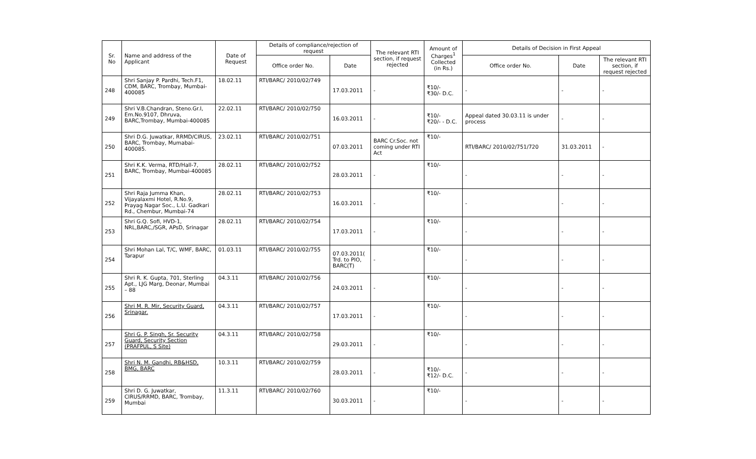| Sr. No | Name and address of the Applicant | Date of Request | Details of compliance/rejection of request | | The relevant RTI section, if request rejected | Amount of Charges<sup>1</sup> Collected (in Rs.) | Details of Decision in First Appeal | | |
| --- | --- | --- | --- | --- | --- | --- | --- | --- | --- |
| | | | Office order No. | Date | | | Office order No. | Date | The relevant RTI section, if request rejected |
| 248 | Shri Sanjay P. Pardhi, Tech.F1, CDM, BARC, Trombay, Mumbai-400085 | 18.02.11 | RTI/BARC/ 2010/02/749 | 17.03.2011 | - | ₹10/- ₹30/- D.C. | - | - | - |
| 249 | Shri V.B.Chandran, Steno.Gr.I, Em.No.9107, Dhruva, BARC,Trombay, Mumbai-400085 | 22.02.11 | RTI/BARC/ 2010/02/750 | 16.03.2011 | - | ₹10/- ₹20/- - D.C. | Appeal dated 30.03.11 is under process | - | - |
| 250 | Shri D.G. Juwatkar, RRMD/CIRUS, BARC, Trombay, Mumabai-400085. | 23.02.11 | RTI/BARC/ 2010/02/751 | 07.03.2011 | BARC Cr.Soc. not coming under RTI Act | ₹10/- | RTI/BARC/ 2010/02/751/720 | 31.03.2011 | - |
| 251 | Shri K.K. Verma, RTD/Hall-7, BARC, Trombay, Mumbai-400085 | 28.02.11 | RTI/BARC/ 2010/02/752 | 28.03.2011 | - | ₹10/- | - | - | - |
| 252 | Shri Raja Jumma Khan, Vijayalaxmi Hotel, R.No.9, Prayag Nagar Soc., L.U. Gadkari Rd., Chembur, Mumbai-74 | 28.02.11 | RTI/BARC/ 2010/02/753 | 16.03.2011 | - | ₹10/- | - | - | - |
| 253 | Shri G.Q. Sofi, HVD-1, NRL,BARC,/SGR, APsD, Srinagar | 28.02.11 | RTI/BARC/ 2010/02/754 | 17.03.2011 | - | ₹10/- | - | - | - |
| 254 | Shri Mohan Lal, T/C, WMF, BARC, Tarapur | 01.03.11 | RTI/BARC/ 2010/02/755 | 07.03.2011( Trd. to PIO, BARC(T) | - | ₹10/- | - | - | - |
| 255 | Shri R. K. Gupta, 701, Sterling Apt., LJG Marg, Deonar, Mumbai – 88 | 04.3.11 | RTI/BARC/ 2010/02/756 | 24.03.2011 | - | ₹10/- | - | - | - |
| 256 | Shri M. R. Mir, Security Guard, Srinagar. | 04.3.11 | RTI/BARC/ 2010/02/757 | 17.03.2011 | - | ₹10/- | - | - | - |
| 257 | Shri G. P. Singh, Sr. Security Guard, Security Section (PRAFPUL, S Site) | 04.3.11 | RTI/BARC/ 2010/02/758 | 29.03.2011 | - | ₹10/- | - | - | - |
| 258 | Shri N. M. Gandhi, RB&HSD, BMG, BARC | 10.3.11 | RTI/BARC/ 2010/02/759 | 28.03.2011 | - | ₹10/- ₹12/- D.C. | - | - | - |
| 259 | Shri D. G. Juwatkar, CIRUS/RRMD, BARC, Trombay, Mumbai | 11.3.11 | RTI/BARC/ 2010/02/760 | 30.03.2011 | - | ₹10/- | - | - | - |